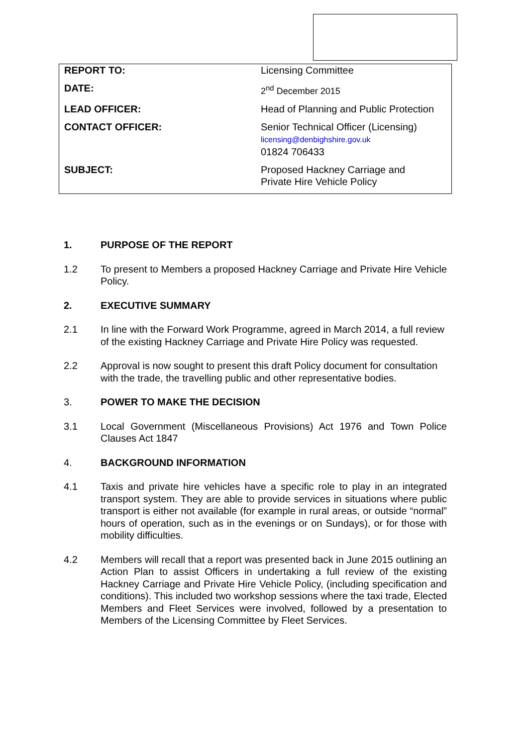| REPORT TO: | Licensing Committee |
| DATE: | 2<sup>nd</sup> December 2015 |
| LEAD OFFICER: | Head of Planning and Public Protection |
| CONTACT OFFICER: | Senior Technical Officer (Licensing) licensing@denbighshire.gov.uk 01824 706433 |
| SUBJECT: | Proposed Hackney Carriage and Private Hire Vehicle Policy |
1. PURPOSE OF THE REPORT
1.2 To present to Members a proposed Hackney Carriage and Private Hire Vehicle Policy.
2. EXECUTIVE SUMMARY
2.1 In line with the Forward Work Programme, agreed in March 2014, a full review of the existing Hackney Carriage and Private Hire Policy was requested.
2.2 Approval is now sought to present this draft Policy document for consultation with the trade, the travelling public and other representative bodies.
3. POWER TO MAKE THE DECISION
3.1 Local Government (Miscellaneous Provisions) Act 1976 and Town Police Clauses Act 1847
4. BACKGROUND INFORMATION
4.1 Taxis and private hire vehicles have a specific role to play in an integrated transport system. They are able to provide services in situations where public transport is either not available (for example in rural areas, or outside “normal” hours of operation, such as in the evenings or on Sundays), or for those with mobility difficulties.
4.2 Members will recall that a report was presented back in June 2015 outlining an Action Plan to assist Officers in undertaking a full review of the existing Hackney Carriage and Private Hire Vehicle Policy, (including specification and conditions). This included two workshop sessions where the taxi trade, Elected Members and Fleet Services were involved, followed by a presentation to Members of the Licensing Committee by Fleet Services.